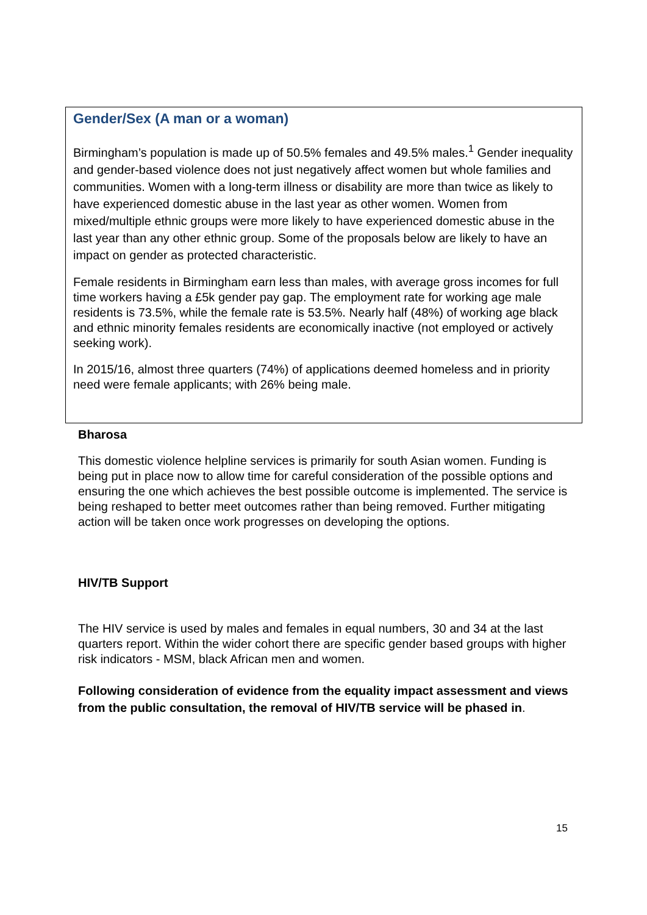Gender/Sex (A man or a woman)
Birmingham’s population is made up of 50.5% females and 49.5% males.<sup>1</sup> Gender inequality and gender-based violence does not just negatively affect women but whole families and communities. Women with a long-term illness or disability are more than twice as likely to have experienced domestic abuse in the last year as other women. Women from mixed/multiple ethnic groups were more likely to have experienced domestic abuse in the last year than any other ethnic group. Some of the proposals below are likely to have an impact on gender as protected characteristic.
Female residents in Birmingham earn less than males, with average gross incomes for full time workers having a £5k gender pay gap. The employment rate for working age male residents is 73.5%, while the female rate is 53.5%. Nearly half (48%) of working age black and ethnic minority females residents are economically inactive (not employed or actively seeking work).
In 2015/16, almost three quarters (74%) of applications deemed homeless and in priority need were female applicants; with 26% being male.
Bharosa
This domestic violence helpline services is primarily for south Asian women. Funding is being put in place now to allow time for careful consideration of the possible options and ensuring the one which achieves the best possible outcome is implemented. The service is being reshaped to better meet outcomes rather than being removed. Further mitigating action will be taken once work progresses on developing the options.
HIV/TB Support
The HIV service is used by males and females in equal numbers, 30 and 34 at the last quarters report. Within the wider cohort there are specific gender based groups with higher risk indicators - MSM, black African men and women.
Following consideration of evidence from the equality impact assessment and views from the public consultation, the removal of HIV/TB service will be phased in.
15